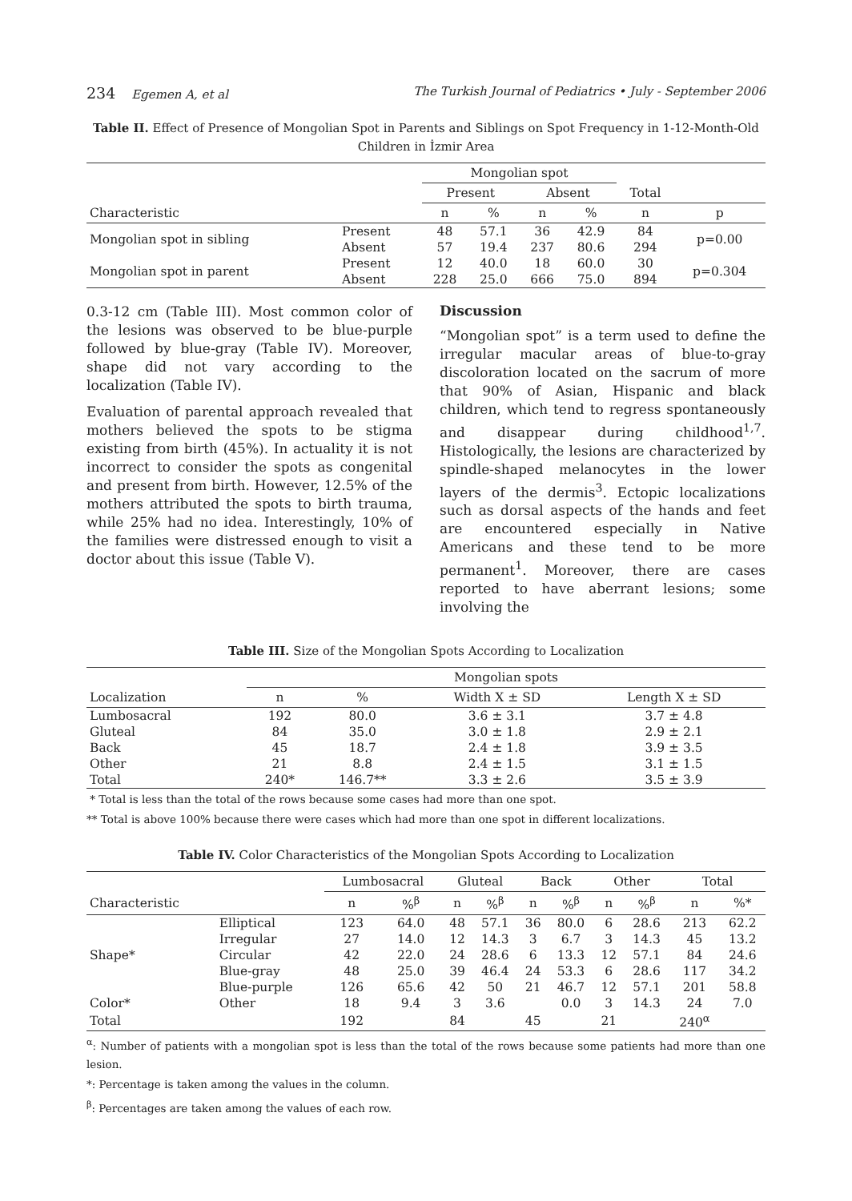234 Egemen A, et al The Turkish Journal of Pediatrics • July - September 2006
Table II. Effect of Presence of Mongolian Spot in Parents and Siblings on Spot Frequency in 1-12-Month-Old Children in İzmir Area
| | | Mongolian spot | | | | | |
| --- | --- | --- | --- | --- | --- | --- | --- |
| | | Present | | Absent | | Total | |
| Characteristic | | n | % | n | % | n | p |
| Mongolian spot in sibling | Present | 48 | 57.1 | 36 | 42.9 | 84 | p=0.00 |
| | Absent | 57 | 19.4 | 237 | 80.6 | 294 | |
| Mongolian spot in parent | Present | 12 | 40.0 | 18 | 60.0 | 30 | p=0.304 |
| | Absent | 228 | 25.0 | 666 | 75.0 | 894 | |
0.3-12 cm (Table III). Most common color of the lesions was observed to be blue-purple followed by blue-gray (Table IV). Moreover, shape did not vary according to the localization (Table IV).
Evaluation of parental approach revealed that mothers believed the spots to be stigma existing from birth (45%). In actuality it is not incorrect to consider the spots as congenital and present from birth. However, 12.5% of the mothers attributed the spots to birth trauma, while 25% had no idea. Interestingly, 10% of the families were distressed enough to visit a doctor about this issue (Table V).
Discussion
“Mongolian spot” is a term used to define the irregular macular areas of blue-to-gray discoloration located on the sacrum of more that 90% of Asian, Hispanic and black children, which tend to regress spontaneously and disappear during childhood<sup>1,7</sup>. Histologically, the lesions are characterized by spindle-shaped melanocytes in the lower layers of the dermis<sup>3</sup>. Ectopic localizations such as dorsal aspects of the hands and feet are encountered especially in Native Americans and these tend to be more permanent<sup>1</sup>. Moreover, there are cases reported to have aberrant lesions; some involving the
Table III. Size of the Mongolian Spots According to Localization
| | Mongolian spots | | | |
| --- | --- | --- | --- | --- |
| Localization | n | % | Width X ± SD | Length X ± SD |
| Lumbosacral | 192 | 80.0 | 3.6 ± 3.1 | 3.7 ± 4.8 |
| Gluteal | 84 | 35.0 | 3.0 ± 1.8 | 2.9 ± 2.1 |
| Back | 45 | 18.7 | 2.4 ± 1.8 | 3.9 ± 3.5 |
| Other | 21 | 8.8 | 2.4 ± 1.5 | 3.1 ± 1.5 |
| Total | 240* | 146.7** | 3.3 ± 2.6 | 3.5 ± 3.9 |
* Total is less than the total of the rows because some cases had more than one spot.
** Total is above 100% because there were cases which had more than one spot in different localizations.
Table IV. Color Characteristics of the Mongolian Spots According to Localization
| | | Lumbosacral | | Gluteal | | Back | | Other | | Total | |
| --- | --- | --- | --- | --- | --- | --- | --- | --- | --- | --- | --- |
| Characteristic | | n | %<sup>β</sup> | n | %<sup>β</sup> | n | %<sup>β</sup> | n | %<sup>β</sup> | n | %* |
| | Elliptical | 123 | 64.0 | 48 | 57.1 | 36 | 80.0 | 6 | 28.6 | 213 | 62.2 |
| | Irregular | 27 | 14.0 | 12 | 14.3 | 3 | 6.7 | 3 | 14.3 | 45 | 13.2 |
| Shape* | Circular | 42 | 22.0 | 24 | 28.6 | 6 | 13.3 | 12 | 57.1 | 84 | 24.6 |
| | Blue-gray | 48 | 25.0 | 39 | 46.4 | 24 | 53.3 | 6 | 28.6 | 117 | 34.2 |
| | Blue-purple | 126 | 65.6 | 42 | 50 | 21 | 46.7 | 12 | 57.1 | 201 | 58.8 |
| Color* | Other | 18 | 9.4 | 3 | 3.6 | | 0.0 | 3 | 14.3 | 24 | 7.0 |
| Total | | 192 | | 84 | | 45 | | 21 | | 240<sup>α</sup> | |
<sup>α</sup>: Number of patients with a mongolian spot is less than the total of the rows because some patients had more than one lesion.
*: Percentage is taken among the values in the column.
<sup>β</sup>: Percentages are taken among the values of each row.